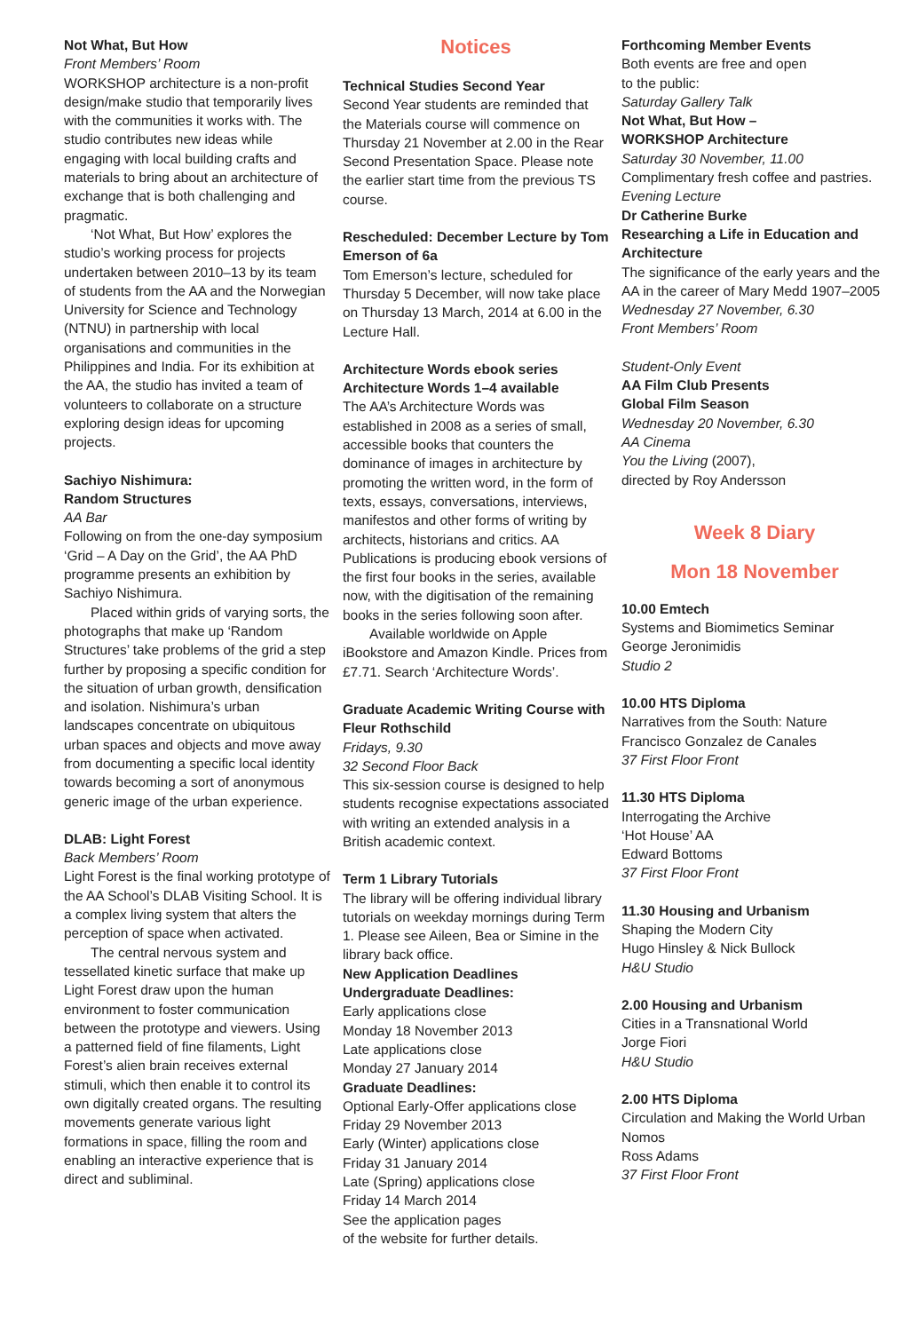Not What, But How
Front Members’ Room
WORKSHOP architecture is a non-profit design/make studio that temporarily lives with the communities it works with. The studio contributes new ideas while engaging with local building crafts and materials to bring about an architecture of exchange that is both challenging and pragmatic.
‘Not What, But How’ explores the studio’s working process for projects undertaken between 2010–13 by its team of students from the AA and the Norwegian University for Science and Technology (NTNU) in partnership with local organisations and communities in the Philippines and India. For its exhibition at the AA, the studio has invited a team of volunteers to collaborate on a structure exploring design ideas for upcoming projects.
Sachiyo Nishimura:
Random Structures
AA Bar
Following on from the one-day symposium ‘Grid – A Day on the Grid’, the AA PhD programme presents an exhibition by Sachiyo Nishimura.
Placed within grids of varying sorts, the photographs that make up ‘Random Structures’ take problems of the grid a step further by proposing a specific condition for the situation of urban growth, densification and isolation. Nishimura’s urban landscapes concentrate on ubiquitous urban spaces and objects and move away from documenting a specific local identity towards becoming a sort of anonymous generic image of the urban experience.
DLAB: Light Forest
Back Members’ Room
Light Forest is the final working prototype of the AA School’s DLAB Visiting School. It is a complex living system that alters the perception of space when activated.
The central nervous system and tessellated kinetic surface that make up Light Forest draw upon the human environment to foster communication between the prototype and viewers. Using a patterned field of fine filaments, Light Forest’s alien brain receives external stimuli, which then enable it to control its own digitally created organs. The resulting movements generate various light formations in space, filling the room and enabling an interactive experience that is direct and subliminal.
Notices
Technical Studies Second Year
Second Year students are reminded that the Materials course will commence on Thursday 21 November at 2.00 in the Rear Second Presentation Space. Please note the earlier start time from the previous TS course.
Rescheduled: December Lecture by Tom Emerson of 6a
Tom Emerson’s lecture, scheduled for Thursday 5 December, will now take place on Thursday 13 March, 2014 at 6.00 in the Lecture Hall.
Architecture Words ebook series Architecture Words 1–4 available
The AA’s Architecture Words was established in 2008 as a series of small, accessible books that counters the dominance of images in architecture by promoting the written word, in the form of texts, essays, conversations, interviews, manifestos and other forms of writing by architects, historians and critics. AA Publications is producing ebook versions of the first four books in the series, available now, with the digitisation of the remaining books in the series following soon after.
Available worldwide on Apple iBookstore and Amazon Kindle. Prices from £7.71. Search ‘Architecture Words’.
Graduate Academic Writing Course with Fleur Rothschild
Fridays, 9.30
32 Second Floor Back
This six-session course is designed to help students recognise expectations associated with writing an extended analysis in a British academic context.
Term 1 Library Tutorials
The library will be offering individual library tutorials on weekday mornings during Term 1. Please see Aileen, Bea or Simine in the library back office.
New Application Deadlines
Undergraduate Deadlines:
Early applications close
Monday 18 November 2013
Late applications close
Monday 27 January 2014
Graduate Deadlines:
Optional Early-Offer applications close
Friday 29 November 2013
Early (Winter) applications close
Friday 31 January 2014
Late (Spring) applications close
Friday 14 March 2014
See the application pages
of the website for further details.
Forthcoming Member Events
Both events are free and open
to the public:
Saturday Gallery Talk
Not What, But How –
WORKSHOP Architecture
Saturday 30 November, 11.00
Complimentary fresh coffee and pastries.
Evening Lecture
Dr Catherine Burke
Researching a Life in Education and Architecture
The significance of the early years and the AA in the career of Mary Medd 1907–2005
Wednesday 27 November, 6.30
Front Members’ Room
Student-Only Event
AA Film Club Presents
Global Film Season
Wednesday 20 November, 6.30
AA Cinema
You the Living (2007),
directed by Roy Andersson
Week 8 Diary
Mon 18 November
10.00 Emtech
Systems and Biomimetics Seminar
George Jeronimidis
Studio 2
10.00 HTS Diploma
Narratives from the South: Nature
Francisco Gonzalez de Canales
37 First Floor Front
11.30 HTS Diploma
Interrogating the Archive
‘Hot House’ AA
Edward Bottoms
37 First Floor Front
11.30 Housing and Urbanism
Shaping the Modern City
Hugo Hinsley & Nick Bullock
H&U Studio
2.00 Housing and Urbanism
Cities in a Transnational World
Jorge Fiori
H&U Studio
2.00 HTS Diploma
Circulation and Making the World Urban
Nomos
Ross Adams
37 First Floor Front